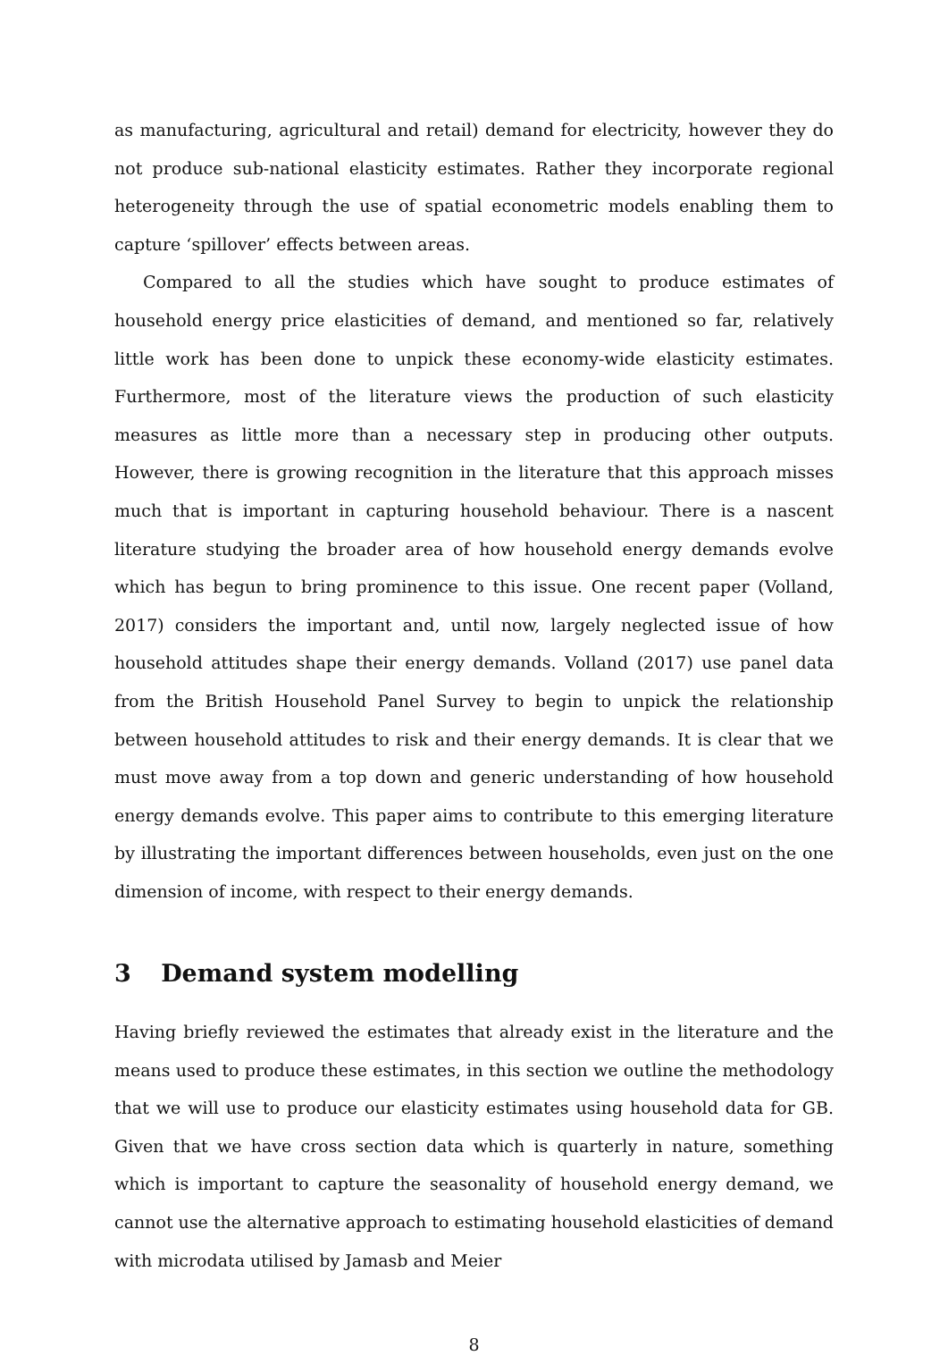as manufacturing, agricultural and retail) demand for electricity, however they do not produce sub-national elasticity estimates. Rather they incorporate regional heterogeneity through the use of spatial econometric models enabling them to capture ‘spillover’ effects between areas.
Compared to all the studies which have sought to produce estimates of household energy price elasticities of demand, and mentioned so far, relatively little work has been done to unpick these economy-wide elasticity estimates. Furthermore, most of the literature views the production of such elasticity measures as little more than a necessary step in producing other outputs. However, there is growing recognition in the literature that this approach misses much that is important in capturing household behaviour. There is a nascent literature studying the broader area of how household energy demands evolve which has begun to bring prominence to this issue. One recent paper (Volland, 2017) considers the important and, until now, largely neglected issue of how household attitudes shape their energy demands. Volland (2017) use panel data from the British Household Panel Survey to begin to unpick the relationship between household attitudes to risk and their energy demands. It is clear that we must move away from a top down and generic understanding of how household energy demands evolve. This paper aims to contribute to this emerging literature by illustrating the important differences between households, even just on the one dimension of income, with respect to their energy demands.
3 Demand system modelling
Having briefly reviewed the estimates that already exist in the literature and the means used to produce these estimates, in this section we outline the methodology that we will use to produce our elasticity estimates using household data for GB. Given that we have cross section data which is quarterly in nature, something which is important to capture the seasonality of household energy demand, we cannot use the alternative approach to estimating household elasticities of demand with microdata utilised by Jamasb and Meier
8